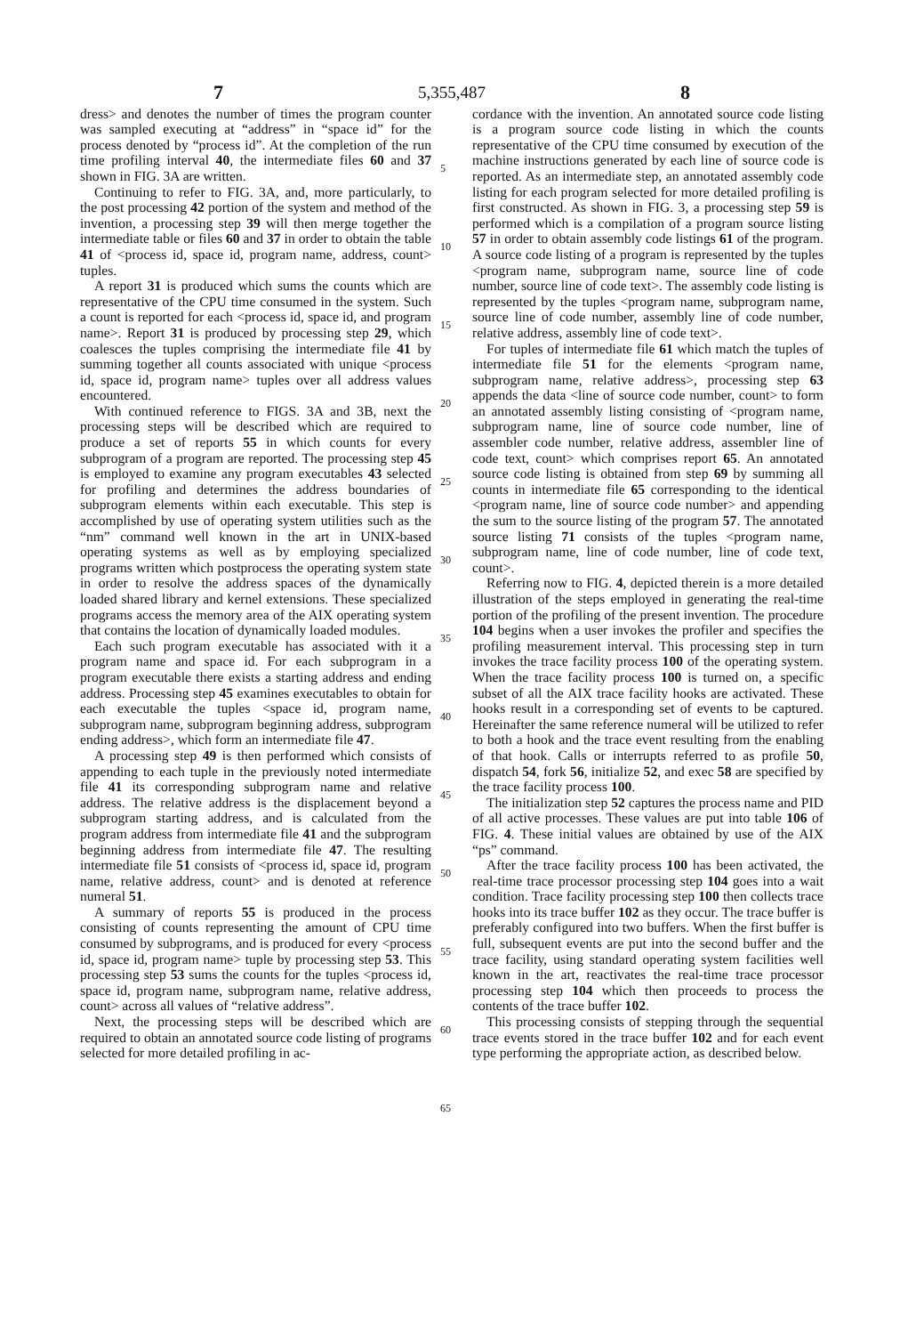7 5,355,487 8
dress> and denotes the number of times the program counter was sampled executing at “address” in “space id” for the process denoted by “process id”. At the completion of the run time profiling interval 40, the intermediate files 60 and 37 shown in FIG. 3A are written.
Continuing to refer to FIG. 3A, and, more particularly, to the post processing 42 portion of the system and method of the invention, a processing step 39 will then merge together the intermediate table or files 60 and 37 in order to obtain the table 41 of <process id, space id, program name, address, count> tuples.
A report 31 is produced which sums the counts which are representative of the CPU time consumed in the system. Such a count is reported for each <process id, space id, and program name>. Report 31 is produced by processing step 29, which coalesces the tuples comprising the intermediate file 41 by summing together all counts associated with unique <process id, space id, program name> tuples over all address values encountered.
With continued reference to FIGS. 3A and 3B, next the processing steps will be described which are required to produce a set of reports 55 in which counts for every subprogram of a program are reported. The processing step 45 is employed to examine any program executables 43 selected for profiling and determines the address boundaries of subprogram elements within each executable. This step is accomplished by use of operating system utilities such as the “nm” command well known in the art in UNIX-based operating systems as well as by employing specialized programs written which postprocess the operating system state in order to resolve the address spaces of the dynamically loaded shared library and kernel extensions. These specialized programs access the memory area of the AIX operating system that contains the location of dynamically loaded modules.
Each such program executable has associated with it a program name and space id. For each subprogram in a program executable there exists a starting address and ending address. Processing step 45 examines executables to obtain for each executable the tuples <space id, program name, subprogram name, subprogram beginning address, subprogram ending address>, which form an intermediate file 47.
A processing step 49 is then performed which consists of appending to each tuple in the previously noted intermediate file 41 its corresponding subprogram name and relative address. The relative address is the displacement beyond a subprogram starting address, and is calculated from the program address from intermediate file 41 and the subprogram beginning address from intermediate file 47. The resulting intermediate file 51 consists of <process id, space id, program name, relative address, count> and is denoted at reference numeral 51.
A summary of reports 55 is produced in the process consisting of counts representing the amount of CPU time consumed by subprograms, and is produced for every <process id, space id, program name> tuple by processing step 53. This processing step 53 sums the counts for the tuples <process id, space id, program name, subprogram name, relative address, count> across all values of “relative address”.
Next, the processing steps will be described which are required to obtain an annotated source code listing of programs selected for more detailed profiling in ac-
5
10
15
20
25
30
35
40
45
50
55
60
65
cordance with the invention. An annotated source code listing is a program source code listing in which the counts representative of the CPU time consumed by execution of the machine instructions generated by each line of source code is reported. As an intermediate step, an annotated assembly code listing for each program selected for more detailed profiling is first constructed. As shown in FIG. 3, a processing step 59 is performed which is a compilation of a program source listing 57 in order to obtain assembly code listings 61 of the program. A source code listing of a program is represented by the tuples <program name, subprogram name, source line of code number, source line of code text>. The assembly code listing is represented by the tuples <program name, subprogram name, source line of code number, assembly line of code number, relative address, assembly line of code text>.
For tuples of intermediate file 61 which match the tuples of intermediate file 51 for the elements <program name, subprogram name, relative address>, processing step 63 appends the data <line of source code number, count> to form an annotated assembly listing consisting of <program name, subprogram name, line of source code number, line of assembler code number, relative address, assembler line of code text, count> which comprises report 65. An annotated source code listing is obtained from step 69 by summing all counts in intermediate file 65 corresponding to the identical <program name, line of source code number> and appending the sum to the source listing of the program 57. The annotated source listing 71 consists of the tuples <program name, subprogram name, line of code number, line of code text, count>.
Referring now to FIG. 4, depicted therein is a more detailed illustration of the steps employed in generating the real-time portion of the profiling of the present invention. The procedure 104 begins when a user invokes the profiler and specifies the profiling measurement interval. This processing step in turn invokes the trace facility process 100 of the operating system. When the trace facility process 100 is turned on, a specific subset of all the AIX trace facility hooks are activated. These hooks result in a corresponding set of events to be captured. Hereinafter the same reference numeral will be utilized to refer to both a hook and the trace event resulting from the enabling of that hook. Calls or interrupts referred to as profile 50, dispatch 54, fork 56, initialize 52, and exec 58 are specified by the trace facility process 100.
The initialization step 52 captures the process name and PID of all active processes. These values are put into table 106 of FIG. 4. These initial values are obtained by use of the AIX “ps” command.
After the trace facility process 100 has been activated, the real-time trace processor processing step 104 goes into a wait condition. Trace facility processing step 100 then collects trace hooks into its trace buffer 102 as they occur. The trace buffer is preferably configured into two buffers. When the first buffer is full, subsequent events are put into the second buffer and the trace facility, using standard operating system facilities well known in the art, reactivates the real-time trace processor processing step 104 which then proceeds to process the contents of the trace buffer 102.
This processing consists of stepping through the sequential trace events stored in the trace buffer 102 and for each event type performing the appropriate action, as described below.